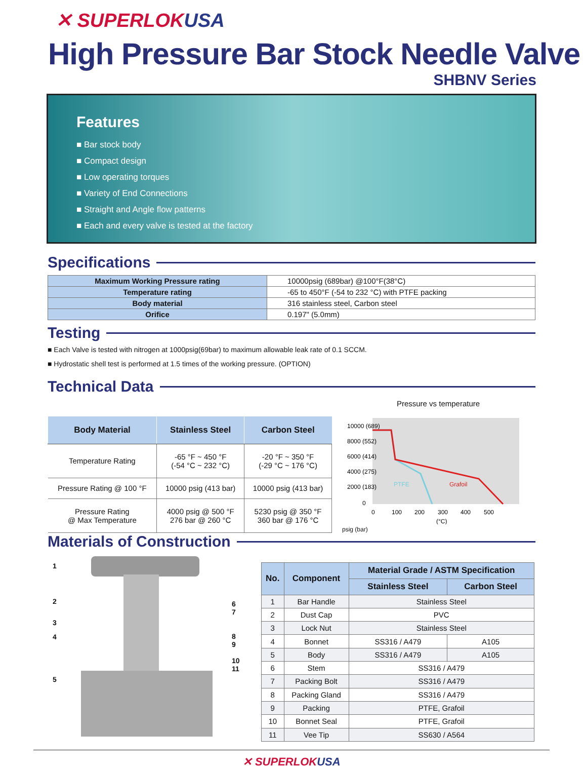✕ SUPERLOKUSA
High Pressure Bar Stock Needle Valve
SHBNV Series
Features
■ Bar stock body
■ Compact design
■ Low operating torques
■ Variety of End Connections
■ Straight and Angle flow patterns
■ Each and every valve is tested at the factory
Specifications
| Maximum Working Pressure rating | 10000psig (689bar) @100°F(38°C) |
| Temperature rating | -65 to 450°F (-54 to 232 °C) with PTFE packing |
| Body material | 316 stainless steel, Carbon steel |
| Orifice | 0.197" (5.0mm) |
Testing
■ Each Valve is tested with nitrogen at 1000psig(69bar) to maximum allowable leak rate of 0.1 SCCM.
■ Hydrostatic shell test is performed at 1.5 times of the working pressure. (OPTION)
Technical Data
| Body Material | Stainless Steel | Carbon Steel |
| --- | --- | --- |
| Temperature Rating | -65 °F ~ 450 °F (-54 °C ~ 232 °C) | -20 °F ~ 350 °F (-29 °C ~ 176 °C) |
| Pressure Rating @ 100 °F | 10000 psig (413 bar) | 10000 psig (413 bar) |
| Pressure Rating @ Max Temperature | 4000 psig @ 500 °F 276 bar @ 260 °C | 5230 psig @ 350 °F 360 bar @ 176 °C |
Pressure vs temperature
10000 (689)
8000 (552)
6000 (414)
4000 (275)
2000 (183)
0
PTFE
Grafoil
0
100
200
300
400
500
(°C)
psig (bar)
Materials of Construction
1
2
3
4
5
6
7
8
9
10
11
| No. | Component | Material Grade / ASTM Specification | |
| --- | --- | --- | --- |
| | | Stainless Steel | Carbon Steel |
| 1 | Bar Handle | Stainless Steel | |
| 2 | Dust Cap | PVC | |
| 3 | Lock Nut | Stainless Steel | |
| 4 | Bonnet | SS316 / A479 | A105 |
| 5 | Body | SS316 / A479 | A105 |
| 6 | Stem | SS316 / A479 | |
| 7 | Packing Bolt | SS316 / A479 | |
| 8 | Packing Gland | SS316 / A479 | |
| 9 | Packing | PTFE, Grafoil | |
| 10 | Bonnet Seal | PTFE, Grafoil | |
| 11 | Vee Tip | SS630 / A564 | |
✕ SUPERLOKUSA